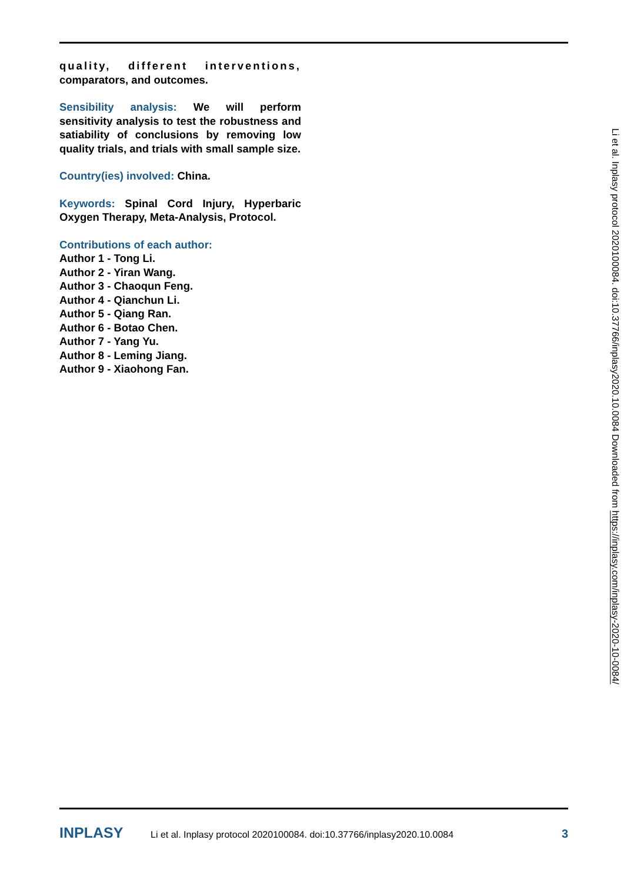quality, different interventions, comparators, and outcomes.
Sensibility analysis: We will perform sensitivity analysis to test the robustness and satiability of conclusions by removing low quality trials, and trials with small sample size.
Country(ies) involved: China.
Keywords: Spinal Cord Injury, Hyperbaric Oxygen Therapy, Meta-Analysis, Protocol.
Contributions of each author:
Author 1 - Tong Li.
Author 2 - Yiran Wang.
Author 3 - Chaoqun Feng.
Author 4 - Qianchun Li.
Author 5 - Qiang Ran.
Author 6 - Botao Chen.
Author 7 - Yang Yu.
Author 8 - Leming Jiang.
Author 9 - Xiaohong Fan.
Li et al. Inplasy protocol 2020100084. doi:10.37766/inplasy2020.10.0084 Downloaded from https://inplasy.com/inplasy-2020-10-0084/
INPLASY Li et al. Inplasy protocol 2020100084. doi:10.37766/inplasy2020.10.0084 3